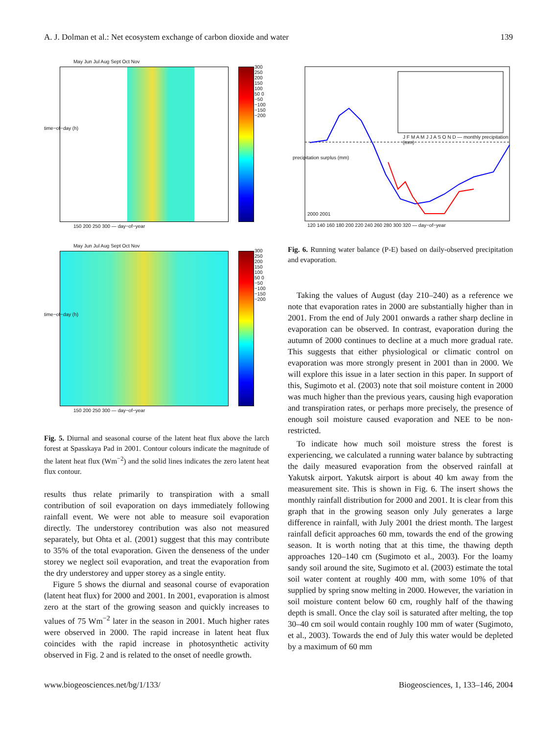A. J. Dolman et al.: Net ecosystem exchange of carbon dioxide and water 139
May Jun Jul Aug Sept Oct Nov
300 250 200 150 100 50 0 −50 −100 −150 −200
150 200 250 300 — day−of−year
time−of−day (h)
May Jun Jul Aug Sept Oct Nov
300 250 200 150 100 50 0 −50 −100 −150 −200
150 200 250 300 — day−of−year
time−of−day (h)
Fig. 5. Diurnal and seasonal course of the latent heat flux above the larch forest at Spasskaya Pad in 2001. Contour colours indicate the magnitude of the latent heat flux (Wm<sup>−2</sup>) and the solid lines indicates the zero latent heat flux contour.
results thus relate primarily to transpiration with a small contribution of soil evaporation on days immediately following rainfall event. We were not able to measure soil evaporation directly. The understorey contribution was also not measured separately, but Ohta et al. (2001) suggest that this may contribute to 35% of the total evaporation. Given the denseness of the under storey we neglect soil evaporation, and treat the evaporation from the dry understorey and upper storey as a single entity.
Figure 5 shows the diurnal and seasonal course of evaporation (latent heat flux) for 2000 and 2001. In 2001, evaporation is almost zero at the start of the growing season and quickly increases to values of 75 Wm<sup>−2</sup> later in the season in 2001. Much higher rates were observed in 2000. The rapid increase in latent heat flux coincides with the rapid increase in photosynthetic activity observed in Fig. 2 and is related to the onset of needle growth.
precipitation surplus (mm)
2000 2001
120 140 160 180 200 220 240 260 280 300 320 — day−of−year
J F M A M J J A S O N D — monthly precipitation (mm)
Fig. 6. Running water balance (P-E) based on daily-observed precipitation and evaporation.
Taking the values of August (day 210–240) as a reference we note that evaporation rates in 2000 are substantially higher than in 2001. From the end of July 2001 onwards a rather sharp decline in evaporation can be observed. In contrast, evaporation during the autumn of 2000 continues to decline at a much more gradual rate. This suggests that either physiological or climatic control on evaporation was more strongly present in 2001 than in 2000. We will explore this issue in a later section in this paper. In support of this, Sugimoto et al. (2003) note that soil moisture content in 2000 was much higher than the previous years, causing high evaporation and transpiration rates, or perhaps more precisely, the presence of enough soil moisture caused evaporation and NEE to be non-restricted.
To indicate how much soil moisture stress the forest is experiencing, we calculated a running water balance by subtracting the daily measured evaporation from the observed rainfall at Yakutsk airport. Yakutsk airport is about 40 km away from the measurement site. This is shown in Fig. 6. The insert shows the monthly rainfall distribution for 2000 and 2001. It is clear from this graph that in the growing season only July generates a large difference in rainfall, with July 2001 the driest month. The largest rainfall deficit approaches 60 mm, towards the end of the growing season. It is worth noting that at this time, the thawing depth approaches 120–140 cm (Sugimoto et al., 2003). For the loamy sandy soil around the site, Sugimoto et al. (2003) estimate the total soil water content at roughly 400 mm, with some 10% of that supplied by spring snow melting in 2000. However, the variation in soil moisture content below 60 cm, roughly half of the thawing depth is small. Once the clay soil is saturated after melting, the top 30–40 cm soil would contain roughly 100 mm of water (Sugimoto, et al., 2003). Towards the end of July this water would be depleted by a maximum of 60 mm
www.biogeosciences.net/bg/1/133/ Biogeosciences, 1, 133–146, 2004